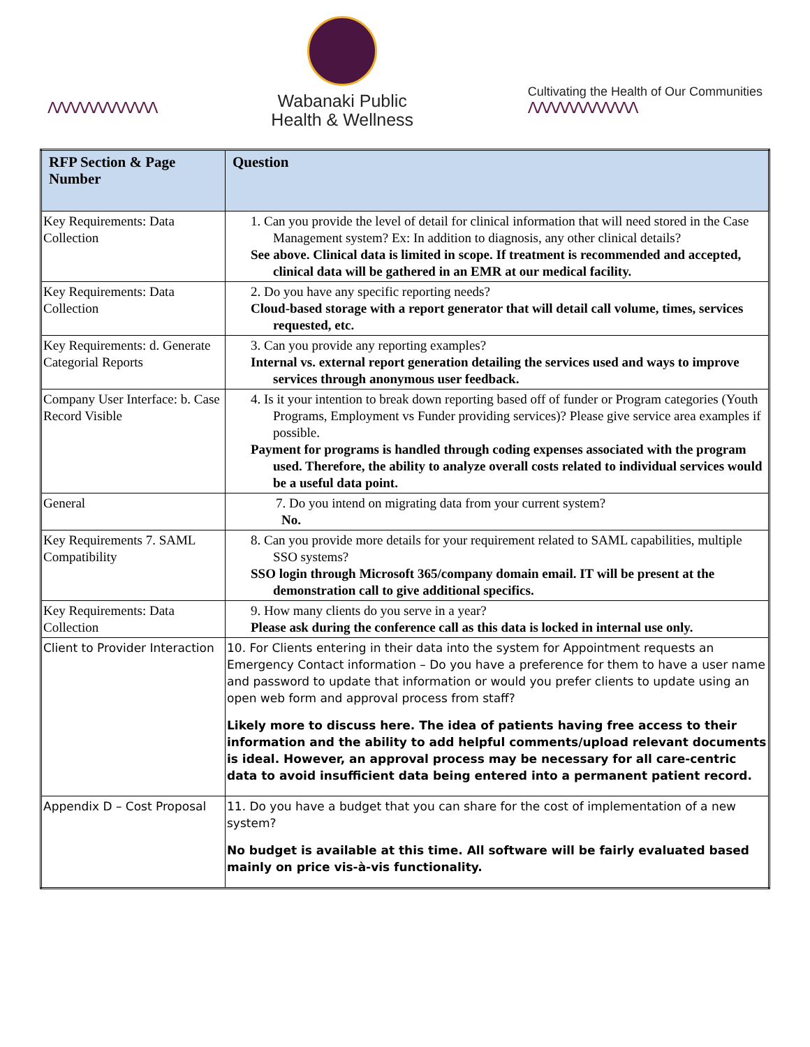ⴷⴷⴷⴷⴷⴷⴷⴷⴷⴷⴷⴷ
Wabanaki Public
Health & Wellness
Cultivating the Health of Our Communities
ⴷⴷⴷⴷⴷⴷⴷⴷⴷⴷⴷⴷ
| RFP Section & Page Number | Question |
| --- | --- |
| Key Requirements: Data Collection | 1. Can you provide the level of detail for clinical information that will need stored in the Case Management system? Ex: In addition to diagnosis, any other clinical details? See above. Clinical data is limited in scope. If treatment is recommended and accepted, clinical data will be gathered in an EMR at our medical facility. |
| Key Requirements: Data Collection | 2. Do you have any specific reporting needs? Cloud-based storage with a report generator that will detail call volume, times, services requested, etc. |
| Key Requirements: d. Generate Categorial Reports | 3. Can you provide any reporting examples? Internal vs. external report generation detailing the services used and ways to improve services through anonymous user feedback. |
| Company User Interface: b. Case Record Visible | 4. Is it your intention to break down reporting based off of funder or Program categories (Youth Programs, Employment vs Funder providing services)? Please give service area examples if possible. Payment for programs is handled through coding expenses associated with the program used. Therefore, the ability to analyze overall costs related to individual services would be a useful data point. |
| General | 7. Do you intend on migrating data from your current system? No. |
| Key Requirements 7. SAML Compatibility | 8. Can you provide more details for your requirement related to SAML capabilities, multiple SSO systems? SSO login through Microsoft 365/company domain email. IT will be present at the demonstration call to give additional specifics. |
| Key Requirements: Data Collection | 9. How many clients do you serve in a year? Please ask during the conference call as this data is locked in internal use only. |
| Client to Provider Interaction | 10. For Clients entering in their data into the system for Appointment requests an Emergency Contact information – Do you have a preference for them to have a user name and password to update that information or would you prefer clients to update using an open web form and approval process from staff? Likely more to discuss here. The idea of patients having free access to their information and the ability to add helpful comments/upload relevant documents is ideal. However, an approval process may be necessary for all care-centric data to avoid insufficient data being entered into a permanent patient record. |
| Appendix D – Cost Proposal | 11. Do you have a budget that you can share for the cost of implementation of a new system? No budget is available at this time. All software will be fairly evaluated based mainly on price vis-à-vis functionality. |